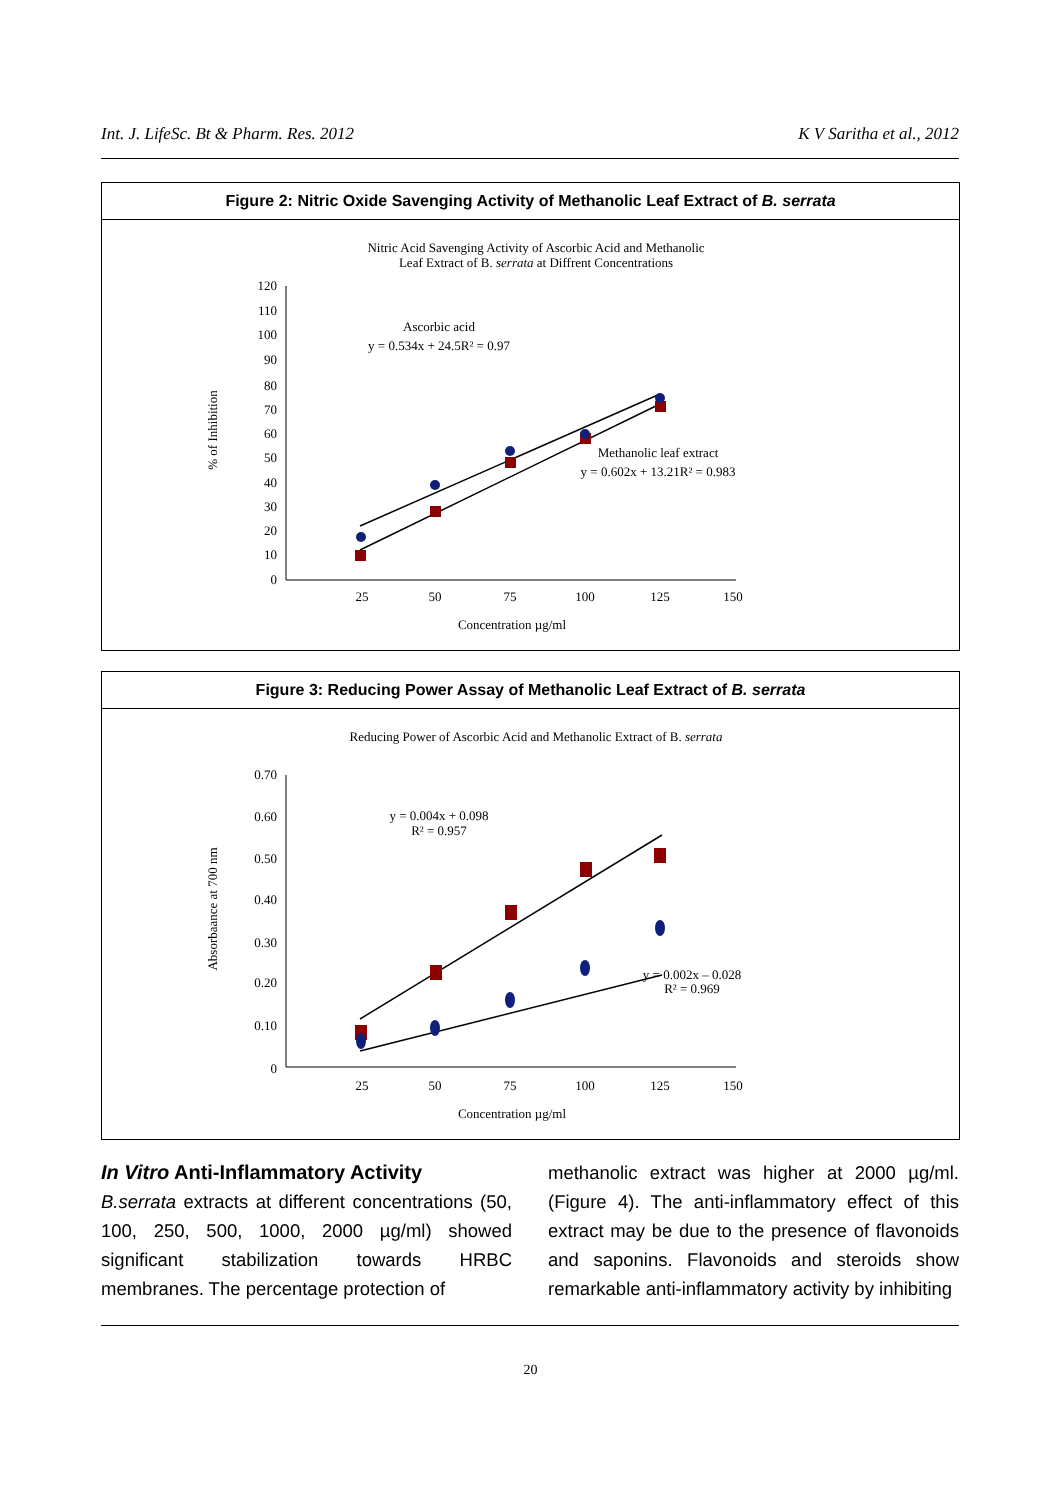Int. J. LifeSc. Bt & Pharm. Res. 2012 K V Saritha et al., 2012
Figure 2: Nitric Oxide Savenging Activity of Methanolic Leaf Extract of B. serrata
Nitric Acid Savenging Activity of Ascorbic Acid and Methanolic
Leaf Extract of B. serrata at Diffrent Concentrations
120
110
100
90
80
70
60
50
40
30
20
10
0
25
50
75
100
125
150
Concentration µg/ml
% of Inhibition
Ascorbic acid
y = 0.534x + 24.5R² = 0.97
Methanolic leaf extract
y = 0.602x + 13.21R² = 0.983
Figure 3: Reducing Power Assay of Methanolic Leaf Extract of B. serrata
Reducing Power of Ascorbic Acid and Methanolic Extract of B. serrata
0.70
0.60
0.50
0.40
0.30
0.20
0.10
0
25
50
75
100
125
150
Concentration µg/ml
Absorbaance at 700 nm
y = 0.004x + 0.098
R² = 0.957
y = 0.002x – 0.028
R² = 0.969
In Vitro Anti-Inflammatory Activity
B.serrata extracts at different concentrations (50, 100, 250, 500, 1000, 2000 µg/ml) showed significant stabilization towards HRBC membranes. The percentage protection of
methanolic extract was higher at 2000 µg/ml. (Figure 4). The anti-inflammatory effect of this extract may be due to the presence of flavonoids and saponins. Flavonoids and steroids show remarkable anti-inflammatory activity by inhibiting
20